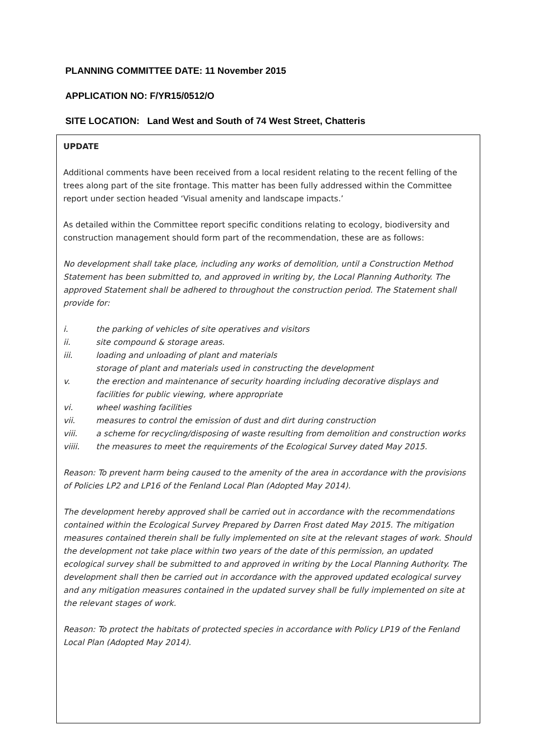PLANNING COMMITTEE DATE: 11 November 2015
APPLICATION NO: F/YR15/0512/O
SITE LOCATION: Land West and South of 74 West Street, Chatteris
UPDATE
Additional comments have been received from a local resident relating to the recent felling of the trees along part of the site frontage. This matter has been fully addressed within the Committee report under section headed ‘Visual amenity and landscape impacts.’
As detailed within the Committee report specific conditions relating to ecology, biodiversity and construction management should form part of the recommendation, these are as follows:
No development shall take place, including any works of demolition, until a Construction Method Statement has been submitted to, and approved in writing by, the Local Planning Authority. The approved Statement shall be adhered to throughout the construction period. The Statement shall provide for:
i. the parking of vehicles of site operatives and visitors
ii. site compound & storage areas.
iii. loading and unloading of plant and materials
storage of plant and materials used in constructing the development
v. the erection and maintenance of security hoarding including decorative displays and facilities for public viewing, where appropriate
vi. wheel washing facilities
vii. measures to control the emission of dust and dirt during construction
viii. a scheme for recycling/disposing of waste resulting from demolition and construction works
viiii. the measures to meet the requirements of the Ecological Survey dated May 2015.
Reason: To prevent harm being caused to the amenity of the area in accordance with the provisions of Policies LP2 and LP16 of the Fenland Local Plan (Adopted May 2014).
The development hereby approved shall be carried out in accordance with the recommendations contained within the Ecological Survey Prepared by Darren Frost dated May 2015. The mitigation measures contained therein shall be fully implemented on site at the relevant stages of work. Should the development not take place within two years of the date of this permission, an updated ecological survey shall be submitted to and approved in writing by the Local Planning Authority. The development shall then be carried out in accordance with the approved updated ecological survey and any mitigation measures contained in the updated survey shall be fully implemented on site at the relevant stages of work.
Reason: To protect the habitats of protected species in accordance with Policy LP19 of the Fenland Local Plan (Adopted May 2014).